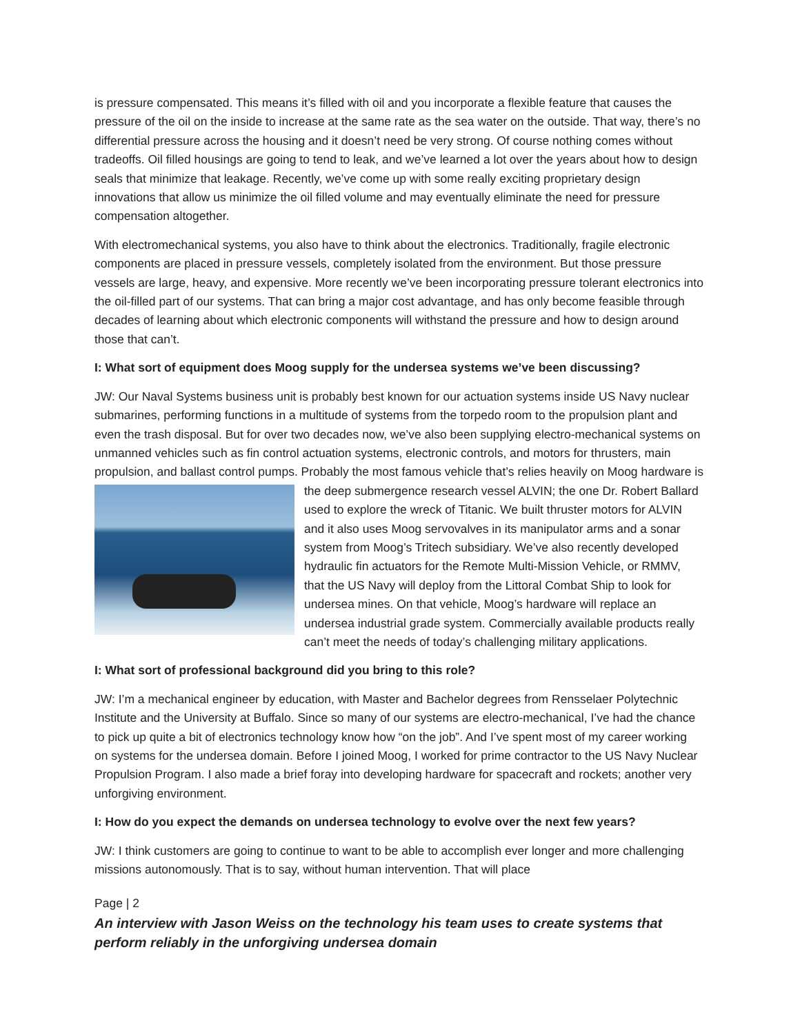is pressure compensated. This means it’s filled with oil and you incorporate a flexible feature that causes the pressure of the oil on the inside to increase at the same rate as the sea water on the outside. That way, there’s no differential pressure across the housing and it doesn’t need be very strong. Of course nothing comes without tradeoffs. Oil filled housings are going to tend to leak, and we’ve learned a lot over the years about how to design seals that minimize that leakage. Recently, we’ve come up with some really exciting proprietary design innovations that allow us minimize the oil filled volume and may eventually eliminate the need for pressure compensation altogether.
With electromechanical systems, you also have to think about the electronics. Traditionally, fragile electronic components are placed in pressure vessels, completely isolated from the environment. But those pressure vessels are large, heavy, and expensive. More recently we’ve been incorporating pressure tolerant electronics into the oil-filled part of our systems. That can bring a major cost advantage, and has only become feasible through decades of learning about which electronic components will withstand the pressure and how to design around those that can’t.
I: What sort of equipment does Moog supply for the undersea systems we’ve been discussing?
JW: Our Naval Systems business unit is probably best known for our actuation systems inside US Navy nuclear submarines, performing functions in a multitude of systems from the torpedo room to the propulsion plant and even the trash disposal. But for over two decades now, we’ve also been supplying electro-mechanical systems on unmanned vehicles such as fin control actuation systems, electronic controls, and motors for thrusters, main propulsion, and ballast control pumps. Probably the most famous vehicle that’s relies heavily on Moog hardware is the deep submergence research vessel ALVIN; the one Dr. Robert Ballard used to explore the wreck of Titanic. We built thruster motors for ALVIN and it also uses Moog servovalves in its manipulator arms and a sonar system from Moog’s Tritech subsidiary. We’ve also recently developed hydraulic fin actuators for the Remote Multi-Mission Vehicle, or RMMV, that the US Navy will deploy from the Littoral Combat Ship to look for undersea mines. On that vehicle, Moog’s hardware will replace an undersea industrial grade system. Commercially available products really can’t meet the needs of today’s challenging military applications.
I: What sort of professional background did you bring to this role?
JW: I’m a mechanical engineer by education, with Master and Bachelor degrees from Rensselaer Polytechnic Institute and the University at Buffalo. Since so many of our systems are electro-mechanical, I’ve had the chance to pick up quite a bit of electronics technology know how “on the job”. And I’ve spent most of my career working on systems for the undersea domain. Before I joined Moog, I worked for prime contractor to the US Navy Nuclear Propulsion Program. I also made a brief foray into developing hardware for spacecraft and rockets; another very unforgiving environment.
I: How do you expect the demands on undersea technology to evolve over the next few years?
JW: I think customers are going to continue to want to be able to accomplish ever longer and more challenging missions autonomously. That is to say, without human intervention. That will place
Page | 2
An interview with Jason Weiss on the technology his team uses to create systems that perform reliably in the unforgiving undersea domain